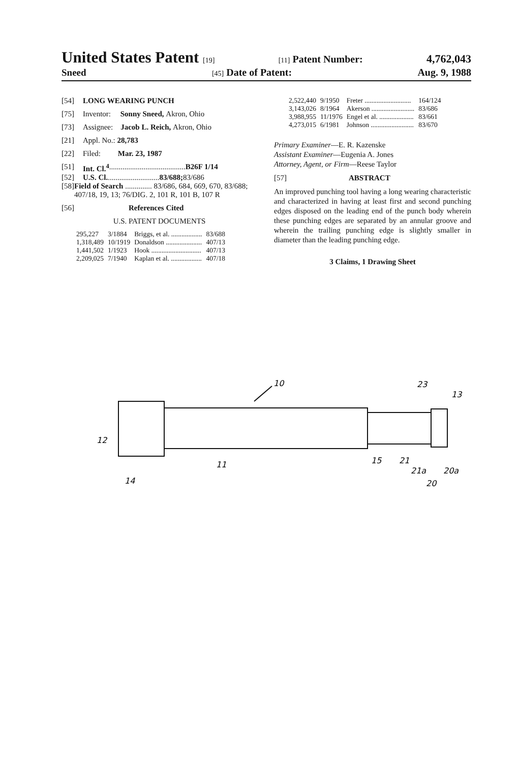United States Patent [19] [11] Patent Number: 4,762,043
Sneed [45] Date of Patent: Aug. 9, 1988
[54] LONG WEARING PUNCH
[75] Inventor: Sonny Sneed, Akron, Ohio
[73] Assignee: Jacob L. Reich, Akron, Ohio
[21] Appl. No.: 28,783
[22] Filed: Mar. 23, 1987
[51] Int. Cl.<sup>4</sup> ........................................ B26F 1/14
[52] U.S. Cl. ........................... 83/688; 83/686
[58] Field of Search .............. 83/686, 684, 669, 670, 83/688; 407/18, 19, 13; 76/DIG. 2, 101 R, 101 B, 107 R
[56] References Cited
U.S. PATENT DOCUMENTS
| 295,227 | 3/1884 | Briggs, et al. .................. | 83/688 |
| 1,318,489 | 10/1919 | Donaldson ..................... | 407/13 |
| 1,441,502 | 1/1923 | Hook ............................. | 407/13 |
| 2,209,025 | 7/1940 | Kaplan et al. .................. | 407/18 |
| 2,522,440 | 9/1950 | Freter ........................... | 164/124 |
| 3,143,026 | 8/1964 | Akerson ......................... | 83/686 |
| 3,988,955 | 11/1976 | Engel et al. .................... | 83/661 |
| 4,273,015 | 6/1981 | Johnson ......................... | 83/670 |
Primary Examiner—E. R. Kazenske
Assistant Examiner—Eugenia A. Jones
Attorney, Agent, or Firm—Reese Taylor
[57] ABSTRACT
An improved punching tool having a long wearing characteristic and characterized in having at least first and second punching edges disposed on the leading end of the punch body wherein these punching edges are separated by an annular groove and wherein the trailing punching edge is slightly smaller in diameter than the leading punching edge.
3 Claims, 1 Drawing Sheet
10
13
23
12
11
14
15
21
21a
20a
20